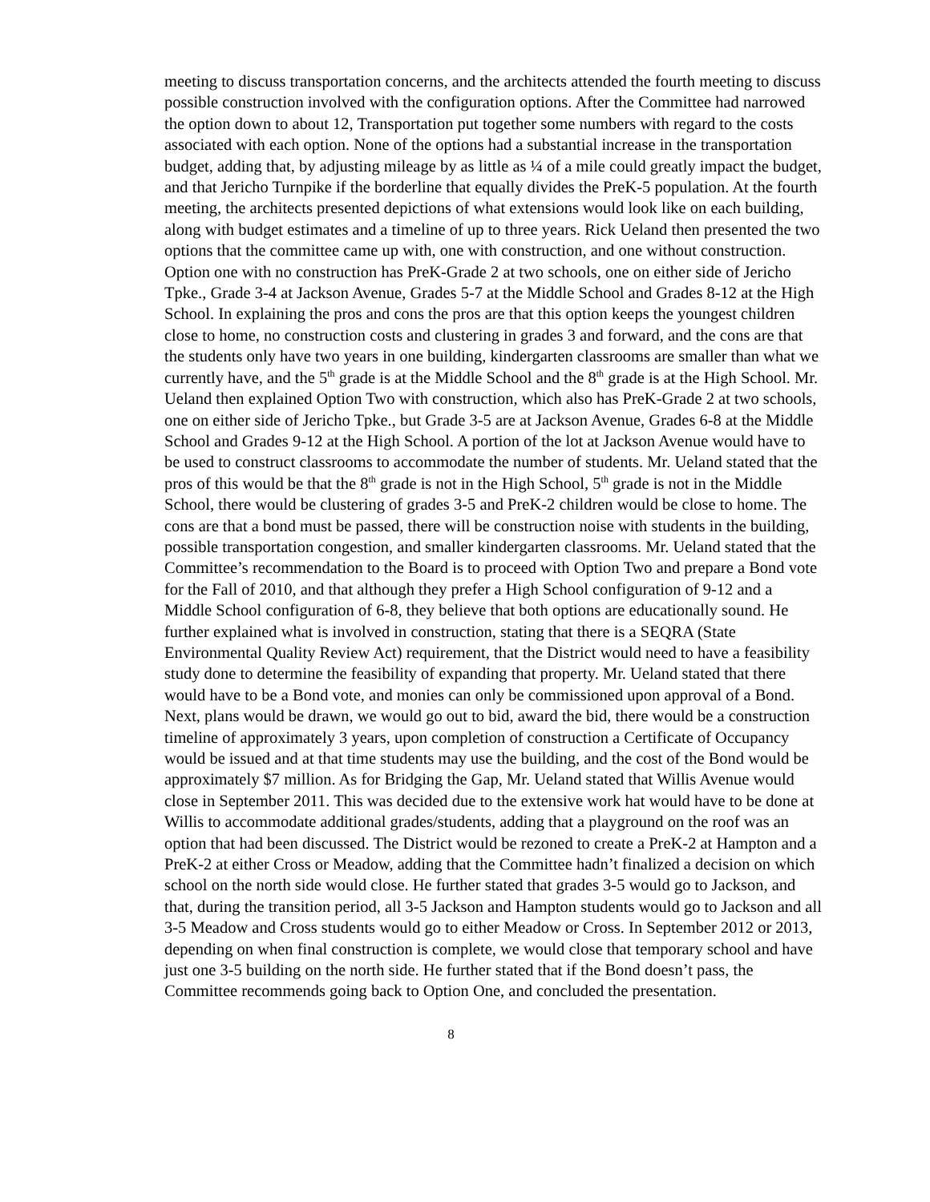meeting to discuss transportation concerns, and the architects attended the fourth meeting to discuss possible construction involved with the configuration options. After the Committee had narrowed the option down to about 12, Transportation put together some numbers with regard to the costs associated with each option. None of the options had a substantial increase in the transportation budget, adding that, by adjusting mileage by as little as ¼ of a mile could greatly impact the budget, and that Jericho Turnpike if the borderline that equally divides the PreK-5 population. At the fourth meeting, the architects presented depictions of what extensions would look like on each building, along with budget estimates and a timeline of up to three years. Rick Ueland then presented the two options that the committee came up with, one with construction, and one without construction. Option one with no construction has PreK-Grade 2 at two schools, one on either side of Jericho Tpke., Grade 3-4 at Jackson Avenue, Grades 5-7 at the Middle School and Grades 8-12 at the High School. In explaining the pros and cons the pros are that this option keeps the youngest children close to home, no construction costs and clustering in grades 3 and forward, and the cons are that the students only have two years in one building, kindergarten classrooms are smaller than what we currently have, and the 5<sup>th</sup> grade is at the Middle School and the 8<sup>th</sup> grade is at the High School. Mr. Ueland then explained Option Two with construction, which also has PreK-Grade 2 at two schools, one on either side of Jericho Tpke., but Grade 3-5 are at Jackson Avenue, Grades 6-8 at the Middle School and Grades 9-12 at the High School. A portion of the lot at Jackson Avenue would have to be used to construct classrooms to accommodate the number of students. Mr. Ueland stated that the pros of this would be that the 8<sup>th</sup> grade is not in the High School, 5<sup>th</sup> grade is not in the Middle School, there would be clustering of grades 3-5 and PreK-2 children would be close to home. The cons are that a bond must be passed, there will be construction noise with students in the building, possible transportation congestion, and smaller kindergarten classrooms. Mr. Ueland stated that the Committee’s recommendation to the Board is to proceed with Option Two and prepare a Bond vote for the Fall of 2010, and that although they prefer a High School configuration of 9-12 and a Middle School configuration of 6-8, they believe that both options are educationally sound. He further explained what is involved in construction, stating that there is a SEQRA (State Environmental Quality Review Act) requirement, that the District would need to have a feasibility study done to determine the feasibility of expanding that property. Mr. Ueland stated that there would have to be a Bond vote, and monies can only be commissioned upon approval of a Bond. Next, plans would be drawn, we would go out to bid, award the bid, there would be a construction timeline of approximately 3 years, upon completion of construction a Certificate of Occupancy would be issued and at that time students may use the building, and the cost of the Bond would be approximately $7 million. As for Bridging the Gap, Mr. Ueland stated that Willis Avenue would close in September 2011. This was decided due to the extensive work hat would have to be done at Willis to accommodate additional grades/students, adding that a playground on the roof was an option that had been discussed. The District would be rezoned to create a PreK-2 at Hampton and a PreK-2 at either Cross or Meadow, adding that the Committee hadn’t finalized a decision on which school on the north side would close. He further stated that grades 3-5 would go to Jackson, and that, during the transition period, all 3-5 Jackson and Hampton students would go to Jackson and all 3-5 Meadow and Cross students would go to either Meadow or Cross. In September 2012 or 2013, depending on when final construction is complete, we would close that temporary school and have just one 3-5 building on the north side. He further stated that if the Bond doesn’t pass, the Committee recommends going back to Option One, and concluded the presentation.
8